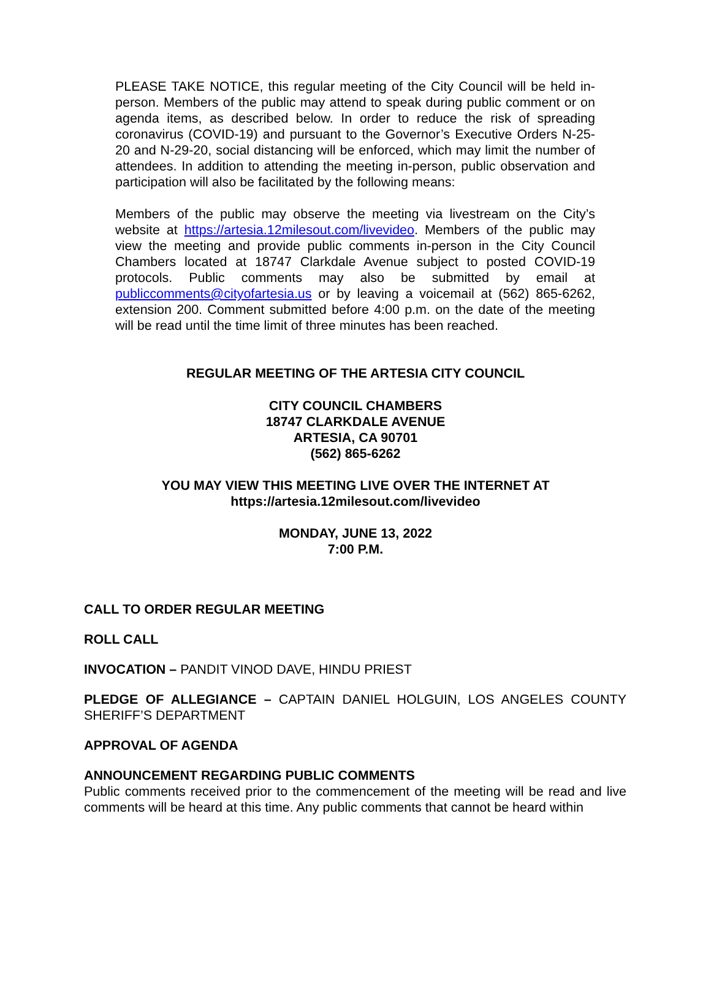PLEASE TAKE NOTICE, this regular meeting of the City Council will be held in-person. Members of the public may attend to speak during public comment or on agenda items, as described below. In order to reduce the risk of spreading coronavirus (COVID-19) and pursuant to the Governor’s Executive Orders N-25-20 and N-29-20, social distancing will be enforced, which may limit the number of attendees. In addition to attending the meeting in-person, public observation and participation will also be facilitated by the following means:
Members of the public may observe the meeting via livestream on the City’s website at https://artesia.12milesout.com/livevideo. Members of the public may view the meeting and provide public comments in-person in the City Council Chambers located at 18747 Clarkdale Avenue subject to posted COVID-19 protocols. Public comments may also be submitted by email at publiccomments@cityofartesia.us or by leaving a voicemail at (562) 865-6262, extension 200. Comment submitted before 4:00 p.m. on the date of the meeting will be read until the time limit of three minutes has been reached.
REGULAR MEETING OF THE ARTESIA CITY COUNCIL
CITY COUNCIL CHAMBERS
18747 CLARKDALE AVENUE
ARTESIA, CA 90701
(562) 865-6262
YOU MAY VIEW THIS MEETING LIVE OVER THE INTERNET AT
https://artesia.12milesout.com/livevideo
MONDAY, JUNE 13, 2022
7:00 P.M.
CALL TO ORDER REGULAR MEETING
ROLL CALL
INVOCATION – PANDIT VINOD DAVE, HINDU PRIEST
PLEDGE OF ALLEGIANCE – CAPTAIN DANIEL HOLGUIN, LOS ANGELES COUNTY SHERIFF’S DEPARTMENT
APPROVAL OF AGENDA
ANNOUNCEMENT REGARDING PUBLIC COMMENTS
Public comments received prior to the commencement of the meeting will be read and live comments will be heard at this time. Any public comments that cannot be heard within